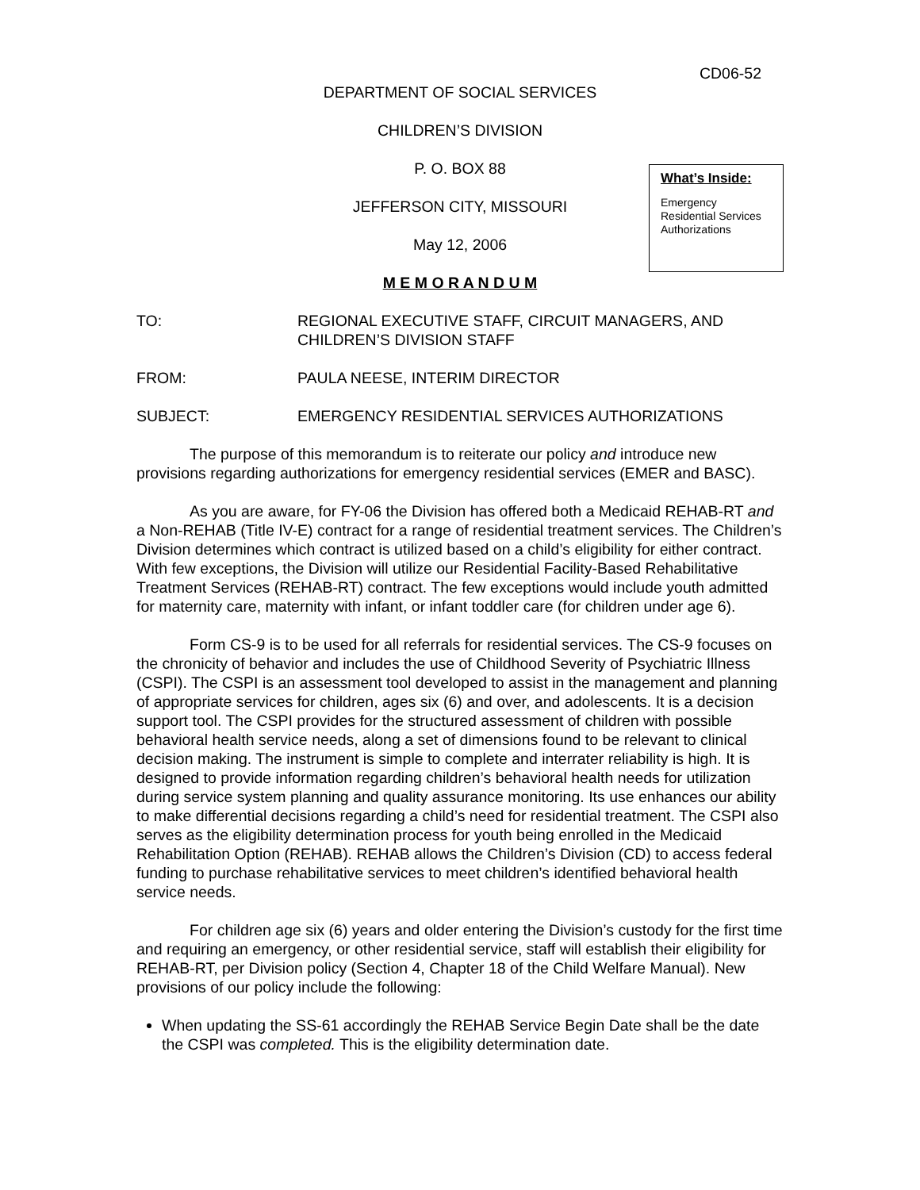CD06-52
DEPARTMENT OF SOCIAL SERVICES
CHILDREN’S DIVISION
P. O. BOX 88
JEFFERSON CITY, MISSOURI
May 12, 2006
What’s Inside:
Emergency Residential Services Authorizations
M E M O R A N D U M
TO: REGIONAL EXECUTIVE STAFF, CIRCUIT MANAGERS, AND CHILDREN’S DIVISION STAFF
FROM: PAULA NEESE, INTERIM DIRECTOR
SUBJECT: EMERGENCY RESIDENTIAL SERVICES AUTHORIZATIONS
The purpose of this memorandum is to reiterate our policy and introduce new provisions regarding authorizations for emergency residential services (EMER and BASC).
As you are aware, for FY-06 the Division has offered both a Medicaid REHAB-RT and a Non-REHAB (Title IV-E) contract for a range of residential treatment services. The Children’s Division determines which contract is utilized based on a child’s eligibility for either contract. With few exceptions, the Division will utilize our Residential Facility-Based Rehabilitative Treatment Services (REHAB-RT) contract. The few exceptions would include youth admitted for maternity care, maternity with infant, or infant toddler care (for children under age 6).
Form CS-9 is to be used for all referrals for residential services. The CS-9 focuses on the chronicity of behavior and includes the use of Childhood Severity of Psychiatric Illness (CSPI). The CSPI is an assessment tool developed to assist in the management and planning of appropriate services for children, ages six (6) and over, and adolescents. It is a decision support tool. The CSPI provides for the structured assessment of children with possible behavioral health service needs, along a set of dimensions found to be relevant to clinical decision making. The instrument is simple to complete and interrater reliability is high. It is designed to provide information regarding children’s behavioral health needs for utilization during service system planning and quality assurance monitoring. Its use enhances our ability to make differential decisions regarding a child’s need for residential treatment. The CSPI also serves as the eligibility determination process for youth being enrolled in the Medicaid Rehabilitation Option (REHAB). REHAB allows the Children’s Division (CD) to access federal funding to purchase rehabilitative services to meet children’s identified behavioral health service needs.
For children age six (6) years and older entering the Division’s custody for the first time and requiring an emergency, or other residential service, staff will establish their eligibility for REHAB-RT, per Division policy (Section 4, Chapter 18 of the Child Welfare Manual). New provisions of our policy include the following:
When updating the SS-61 accordingly the REHAB Service Begin Date shall be the date the CSPI was completed. This is the eligibility determination date.